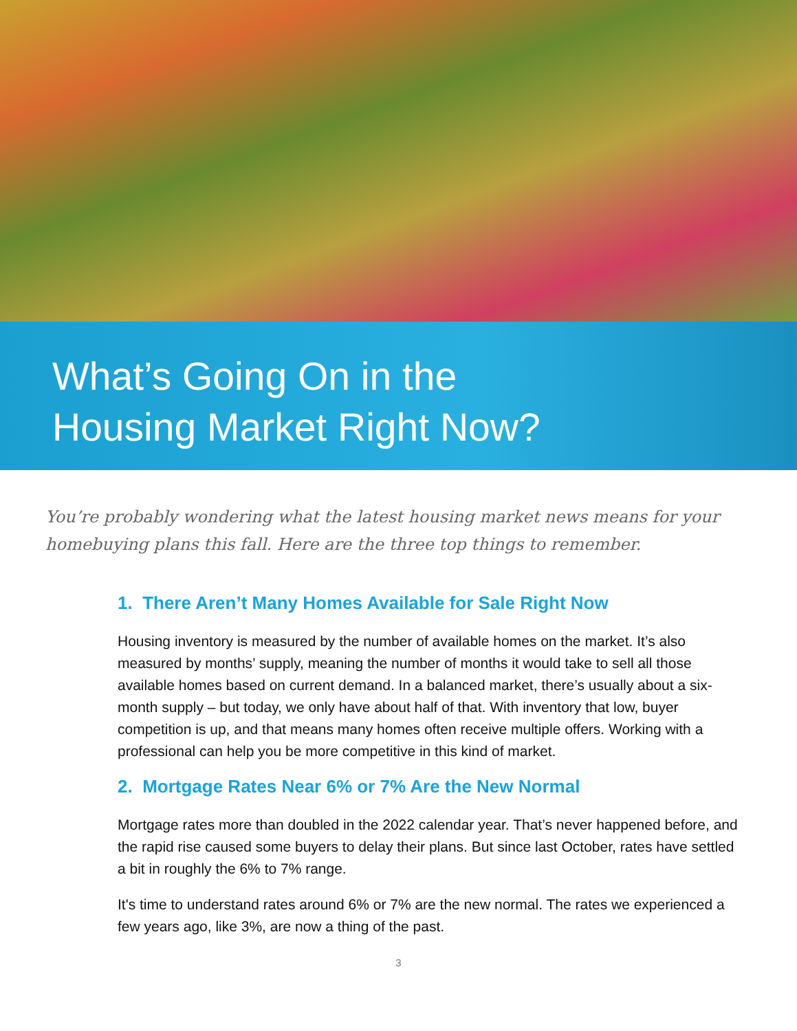What’s Going On in the
Housing Market Right Now?
You’re probably wondering what the latest housing market news means for your homebuying plans this fall. Here are the three top things to remember.
1. There Aren’t Many Homes Available for Sale Right Now
Housing inventory is measured by the number of available homes on the market. It’s also measured by months’ supply, meaning the number of months it would take to sell all those available homes based on current demand. In a balanced market, there’s usually about a six-month supply – but today, we only have about half of that. With inventory that low, buyer competition is up, and that means many homes often receive multiple offers. Working with a professional can help you be more competitive in this kind of market.
2. Mortgage Rates Near 6% or 7% Are the New Normal
Mortgage rates more than doubled in the 2022 calendar year. That’s never happened before, and the rapid rise caused some buyers to delay their plans. But since last October, rates have settled a bit in roughly the 6% to 7% range.
It's time to understand rates around 6% or 7% are the new normal. The rates we experienced a few years ago, like 3%, are now a thing of the past.
3